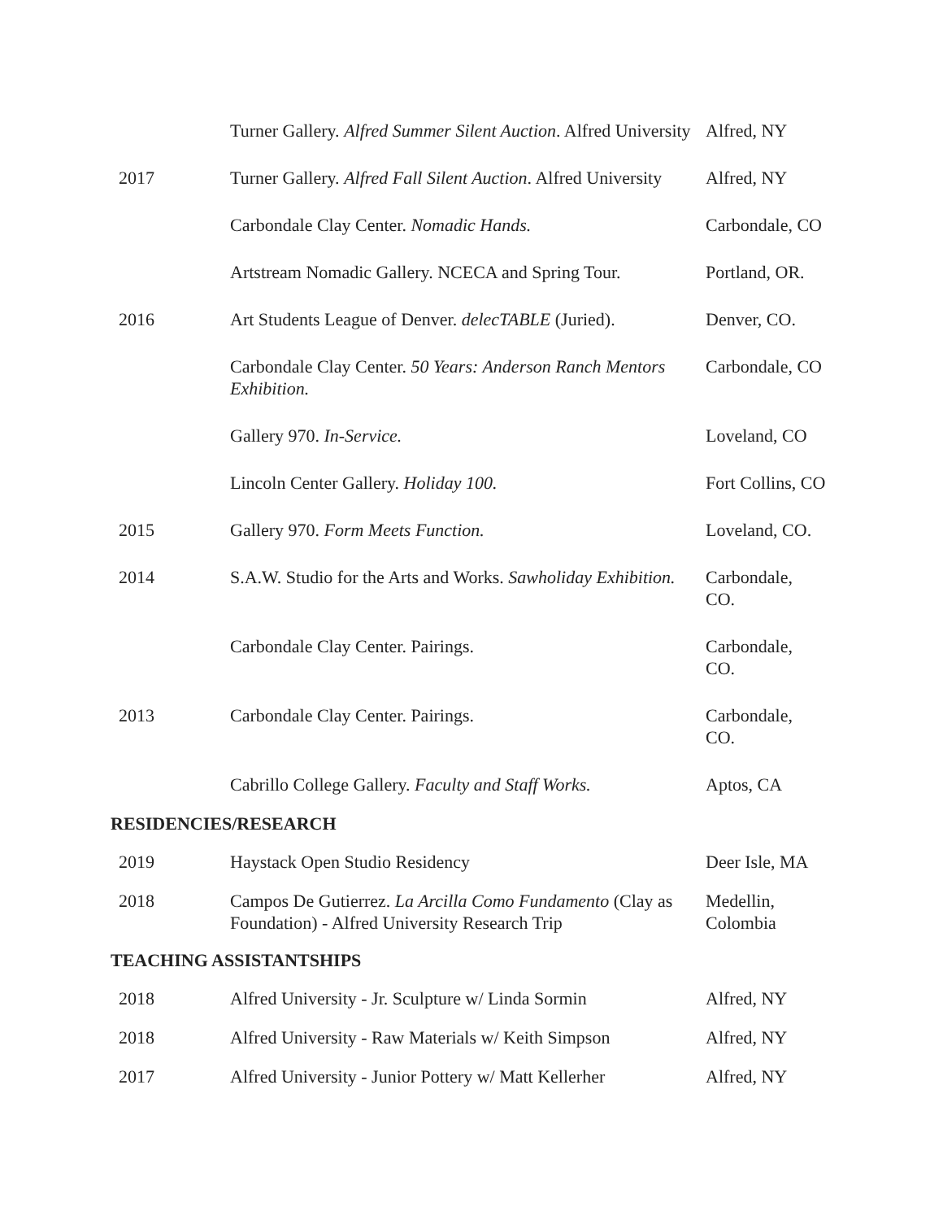| | Turner Gallery. Alfred Summer Silent Auction . Alfred University | Alfred, NY |
| 2017 | Turner Gallery. Alfred Fall Silent Auction . Alfred University | Alfred, NY |
| | Carbondale Clay Center. Nomadic Hands. | Carbondale, CO |
| | Artstream Nomadic Gallery. NCECA and Spring Tour. | Portland, OR. |
| 2016 | Art Students League of Denver. delecTABLE (Juried). | Denver, CO. |
| | Carbondale Clay Center. 50 Years: Anderson Ranch Mentors Exhibition. | Carbondale, CO |
| | Gallery 970. In-Service. | Loveland, CO |
| | Lincoln Center Gallery. Holiday 100. | Fort Collins, CO |
| 2015 | Gallery 970. Form Meets Function. | Loveland, CO. |
| 2014 | S.A.W. Studio for the Arts and Works. Sawholiday Exhibition. | Carbondale, CO. |
| | Carbondale Clay Center. Pairings. | Carbondale, CO. |
| 2013 | Carbondale Clay Center. Pairings. | Carbondale, CO. |
| | Cabrillo College Gallery. Faculty and Staff Works. | Aptos, CA |
RESIDENCIES/RESEARCH
| 2019 | Haystack Open Studio Residency | Deer Isle, MA |
| 2018 | Campos De Gutierrez. La Arcilla Como Fundamento (Clay as Foundation) - Alfred University Research Trip | Medellin, Colombia |
TEACHING ASSISTANTSHIPS
| 2018 | Alfred University - Jr. Sculpture w/ Linda Sormin | Alfred, NY |
| 2018 | Alfred University - Raw Materials w/ Keith Simpson | Alfred, NY |
| 2017 | Alfred University - Junior Pottery w/ Matt Kellerher | Alfred, NY |